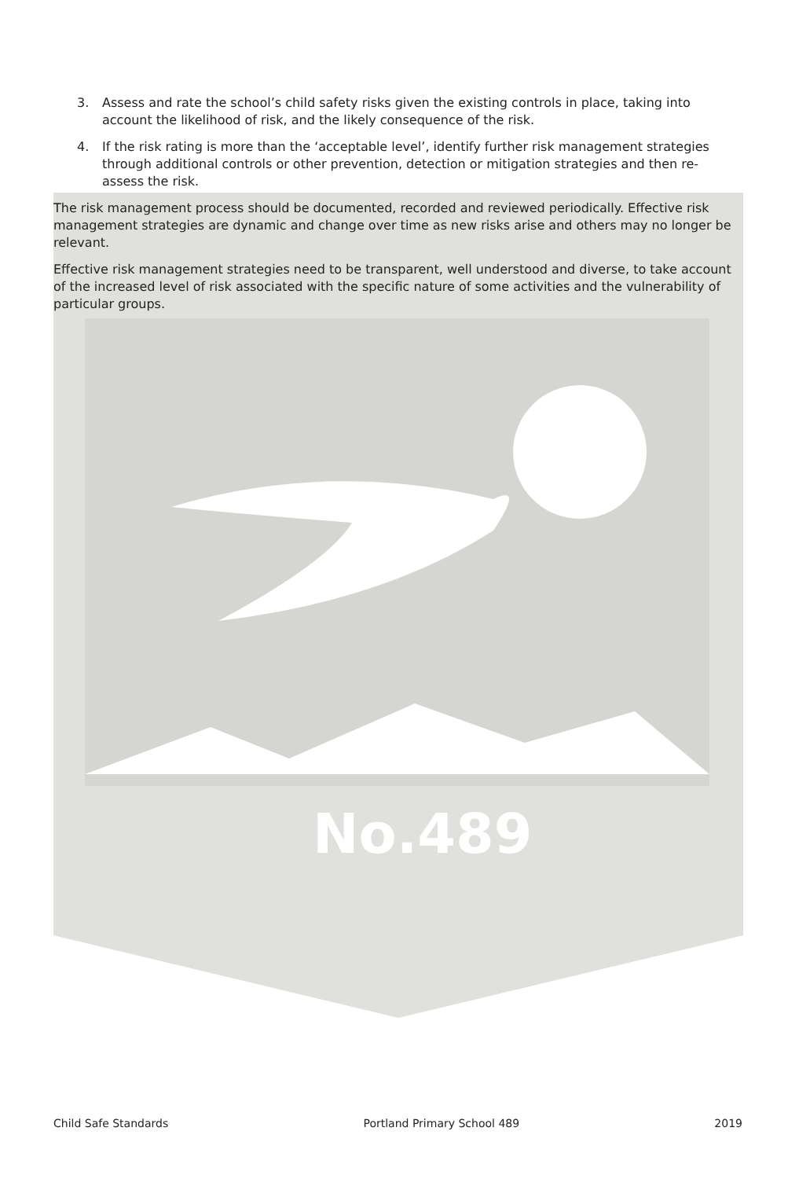No.489
3. Assess and rate the school’s child safety risks given the existing controls in place, taking into account the likelihood of risk, and the likely consequence of the risk.
4. If the risk rating is more than the ‘acceptable level’, identify further risk management strategies through additional controls or other prevention, detection or mitigation strategies and then re-assess the risk.
The risk management process should be documented, recorded and reviewed periodically. Effective risk management strategies are dynamic and change over time as new risks arise and others may no longer be relevant.
Effective risk management strategies need to be transparent, well understood and diverse, to take account of the increased level of risk associated with the specific nature of some activities and the vulnerability of particular groups.
Child Safe Standards Portland Primary School 489 2019